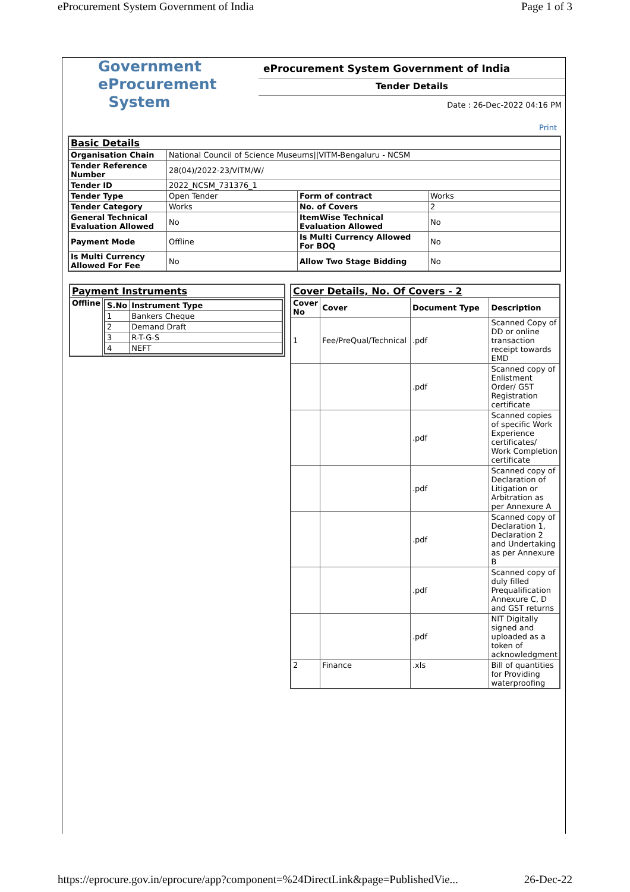eProcurement System Government of India Page 1 of 3
Government
eProcurement
System
eProcurement System Government of India
Tender Details
Date : 26-Dec-2022 04:16 PM
Print
| Basic Details | | | |
| Organisation Chain | National Council of Science Museums//VITM-Bengaluru - NCSM | | |
| Tender Reference Number | 28(04)/2022-23/VITM/W/ | | |
| Tender ID | 2022_NCSM_731376_1 | | |
| Tender Type | Open Tender | Form of contract | Works |
| Tender Category | Works | No. of Covers | 2 |
| General Technical Evaluation Allowed | No | ItemWise Technical Evaluation Allowed | No |
| Payment Mode | Offline | Is Multi Currency Allowed For BOQ | No |
| Is Multi Currency Allowed For Fee | No | Allow Two Stage Bidding | No |
| Payment Instruments | |
| Offline | / S.No / Instrument Type / / --- / --- / / 1 / Bankers Cheque / / 2 / Demand Draft / / 3 / R-T-G-S / / 4 / NEFT / |
| Cover Details, No. Of Covers - 2 | | | |
| Cover No | Cover | Document Type | Description |
| 1 | Fee/PreQual/Technical | .pdf | Scanned Copy of DD or online transaction receipt towards EMD |
| | | .pdf | Scanned copy of Enlistment Order/ GST Registration certificate |
| | | .pdf | Scanned copies of specific Work Experience certificates/ Work Completion certificate |
| | | .pdf | Scanned copy of Declaration of Litigation or Arbitration as per Annexure A |
| | | .pdf | Scanned copy of Declaration 1, Declaration 2 and Undertaking as per Annexure B |
| | | .pdf | Scanned copy of duly filled Prequalification Annexure C, D and GST returns |
| | | .pdf | NIT Digitally signed and uploaded as a token of acknowledgment |
| 2 | Finance | .xls | Bill of quantities for Providing waterproofing |
https://eprocure.gov.in/eprocure/app?component=%24DirectLink&page=PublishedVie... 26-Dec-22